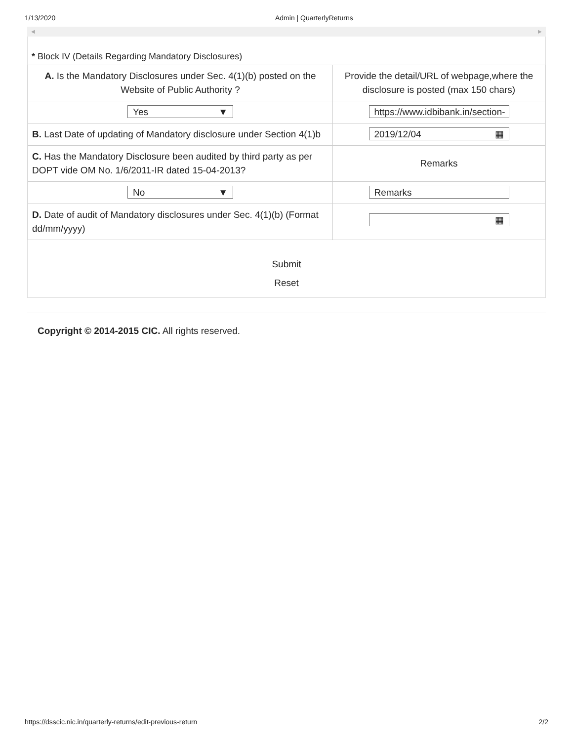1/13/2020 Admin | QuarterlyReturns
◀ ▶
* Block IV (Details Regarding Mandatory Disclosures)
| A. Is the Mandatory Disclosures under Sec. 4(1)(b) posted on the Website of Public Authority ? | Provide the detail/URL of webpage,where the disclosure is posted (max 150 chars) |
| Yes ▼ | https://www.idbibank.in/section- |
| B. Last Date of updating of Mandatory disclosure under Section 4(1)b | 2019/12/04 ▦ |
| C. Has the Mandatory Disclosure been audited by third party as per DOPT vide OM No. 1/6/2011-IR dated 15-04-2013? | Remarks |
| No ▼ | Remarks |
| D. Date of audit of Mandatory disclosures under Sec. 4(1)(b) (Format dd/mm/yyyy) | ▦ |
Submit
Reset
Copyright © 2014-2015 CIC. All rights reserved.
https://dsscic.nic.in/quarterly-returns/edit-previous-return 2/2